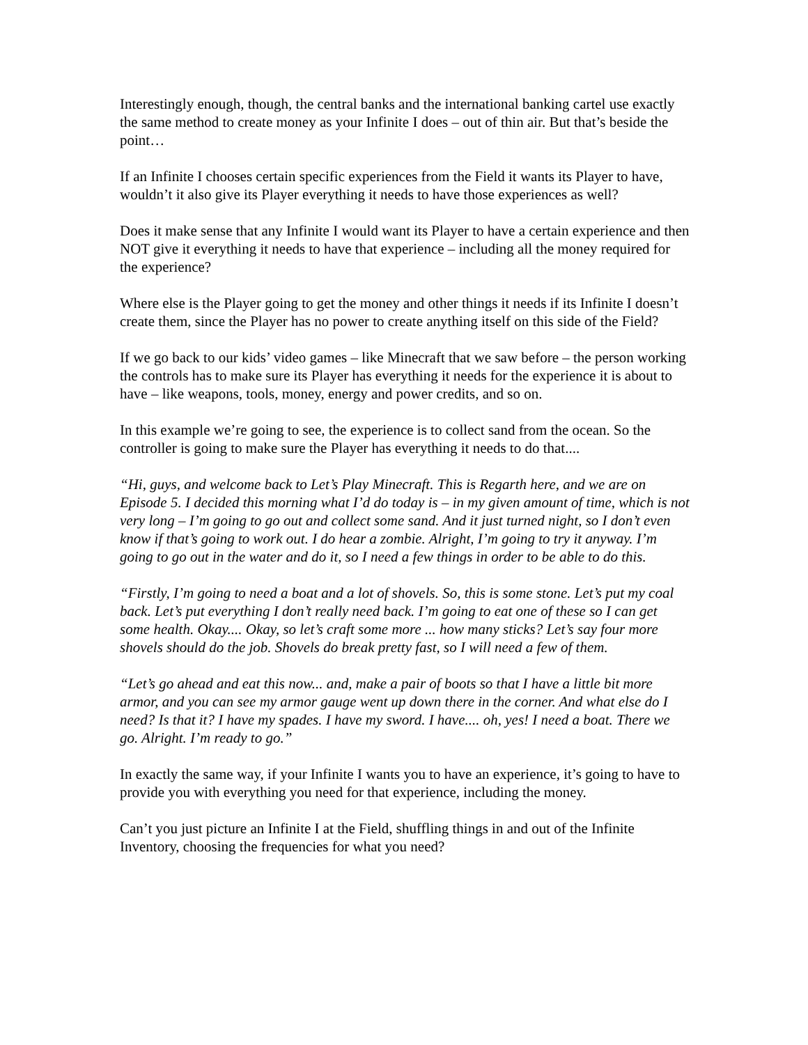Interestingly enough, though, the central banks and the international banking cartel use exactly the same method to create money as your Infinite I does – out of thin air. But that’s beside the point…
If an Infinite I chooses certain specific experiences from the Field it wants its Player to have, wouldn’t it also give its Player everything it needs to have those experiences as well?
Does it make sense that any Infinite I would want its Player to have a certain experience and then NOT give it everything it needs to have that experience – including all the money required for the experience?
Where else is the Player going to get the money and other things it needs if its Infinite I doesn’t create them, since the Player has no power to create anything itself on this side of the Field?
If we go back to our kids’ video games – like Minecraft that we saw before – the person working the controls has to make sure its Player has everything it needs for the experience it is about to have – like weapons, tools, money, energy and power credits, and so on.
In this example we’re going to see, the experience is to collect sand from the ocean. So the controller is going to make sure the Player has everything it needs to do that....
“Hi, guys, and welcome back to Let’s Play Minecraft. This is Regarth here, and we are on Episode 5. I decided this morning what I’d do today is – in my given amount of time, which is not very long – I’m going to go out and collect some sand. And it just turned night, so I don’t even know if that’s going to work out. I do hear a zombie. Alright, I’m going to try it anyway. I’m going to go out in the water and do it, so I need a few things in order to be able to do this.
“Firstly, I’m going to need a boat and a lot of shovels. So, this is some stone. Let’s put my coal back. Let’s put everything I don’t really need back. I’m going to eat one of these so I can get some health. Okay.... Okay, so let’s craft some more ... how many sticks? Let’s say four more shovels should do the job. Shovels do break pretty fast, so I will need a few of them.
“Let’s go ahead and eat this now... and, make a pair of boots so that I have a little bit more armor, and you can see my armor gauge went up down there in the corner. And what else do I need? Is that it? I have my spades. I have my sword. I have.... oh, yes! I need a boat. There we go. Alright. I’m ready to go.”
In exactly the same way, if your Infinite I wants you to have an experience, it’s going to have to provide you with everything you need for that experience, including the money.
Can’t you just picture an Infinite I at the Field, shuffling things in and out of the Infinite Inventory, choosing the frequencies for what you need?